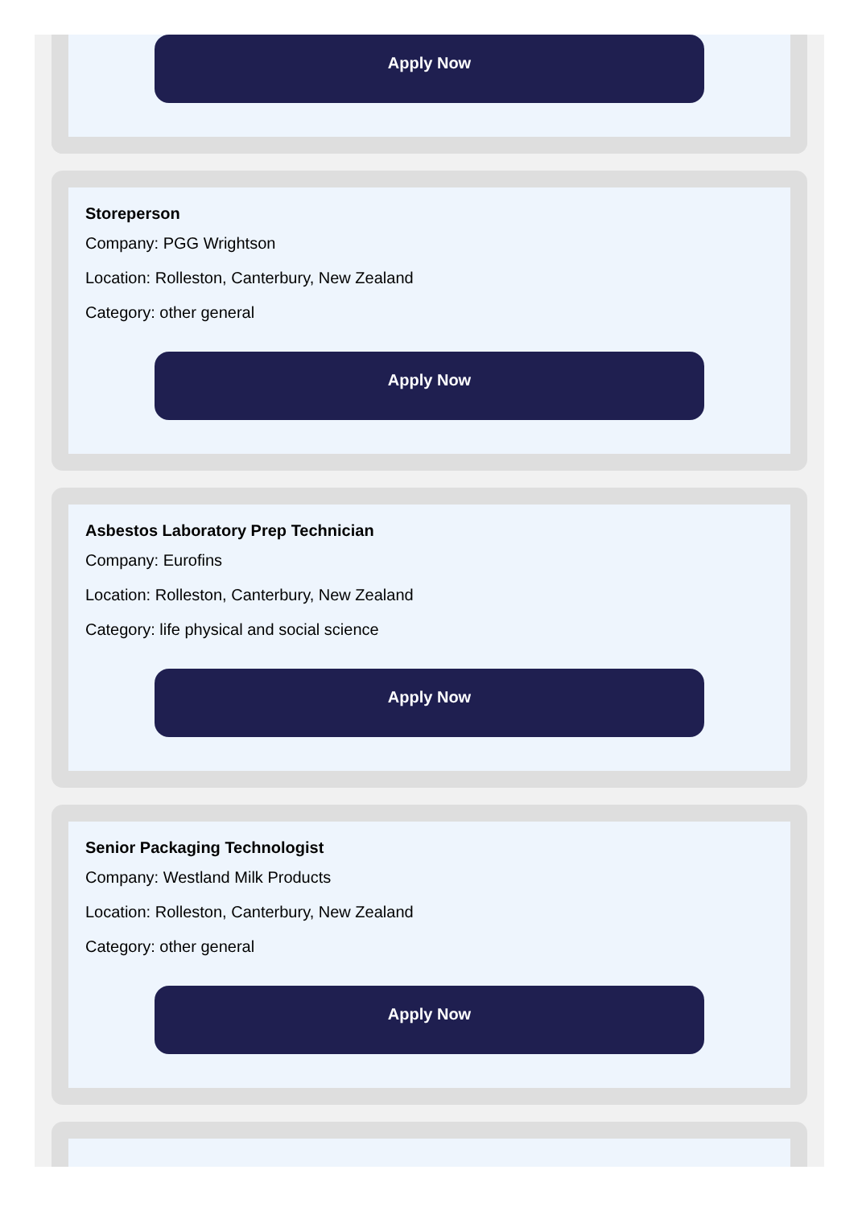Apply Now
Storeperson
Company: PGG Wrightson
Location: Rolleston, Canterbury, New Zealand
Category: other general
Apply Now
Asbestos Laboratory Prep Technician
Company: Eurofins
Location: Rolleston, Canterbury, New Zealand
Category: life physical and social science
Apply Now
Senior Packaging Technologist
Company: Westland Milk Products
Location: Rolleston, Canterbury, New Zealand
Category: other general
Apply Now